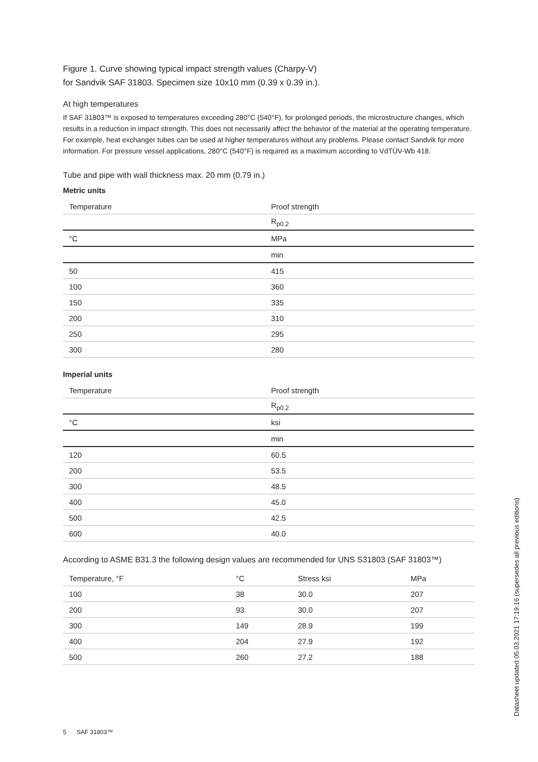Figure 1. Curve showing typical impact strength values (Charpy-V)
for Sandvik SAF 31803. Specimen size 10x10 mm (0.39 x 0.39 in.).
At high temperatures
If SAF 31803™ is exposed to temperatures exceeding 280°C (540°F), for prolonged periods, the microstructure changes, which results in a reduction in impact strength. This does not necessarily affect the behavior of the material at the operating temperature. For example, heat exchanger tubes can be used at higher temperatures without any problems. Please contact Sandvik for more information. For pressure vessel applications, 280°C (540°F) is required as a maximum according to VdTÜV-Wb 418.
Tube and pipe with wall thickness max. 20 mm (0.79 in.)
Metric units
| Temperature | Proof strength |
| --- | --- |
| | R<sub>p0.2</sub> |
| °C | MPa |
| | min |
| 50 | 415 |
| 100 | 360 |
| 150 | 335 |
| 200 | 310 |
| 250 | 295 |
| 300 | 280 |
Imperial units
| Temperature | Proof strength |
| --- | --- |
| | R<sub>p0.2</sub> |
| °C | ksi |
| | min |
| 120 | 60.5 |
| 200 | 53.5 |
| 300 | 48.5 |
| 400 | 45.0 |
| 500 | 42.5 |
| 600 | 40.0 |
According to ASME B31.3 the following design values are recommended for UNS S31803 (SAF 31803™)
| Temperature, °F | °C | Stress ksi | MPa |
| --- | --- | --- | --- |
| 100 | 38 | 30.0 | 207 |
| 200 | 93 | 30.0 | 207 |
| 300 | 149 | 28.9 | 199 |
| 400 | 204 | 27.9 | 192 |
| 500 | 260 | 27.2 | 188 |
5 SAF 31803™
Datasheet updated 05.03.2021 17:19:16 (supersedes all previous editions)